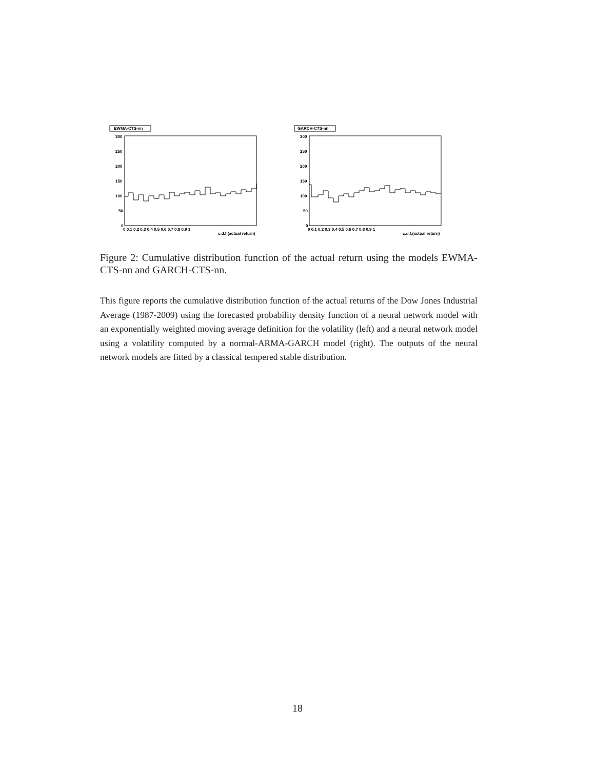EWMA-CTS-nn
300
250
200
150
100
50
0
0 0.1 0.2 0.3 0.4 0.5 0.6 0.7 0.8 0.9 1
c.d.f.(actual return)
GARCH-CTS-nn
300
250
200
150
100
50
0
0 0.1 0.2 0.3 0.4 0.5 0.6 0.7 0.8 0.9 1
c.d.f.(actual return)
Figure 2: Cumulative distribution function of the actual return using the models EWMA-CTS-nn and GARCH-CTS-nn.
This figure reports the cumulative distribution function of the actual returns of the Dow Jones Industrial Average (1987-2009) using the forecasted probability density function of a neural network model with an exponentially weighted moving average definition for the volatility (left) and a neural network model using a volatility computed by a normal-ARMA-GARCH model (right). The outputs of the neural network models are fitted by a classical tempered stable distribution.
18